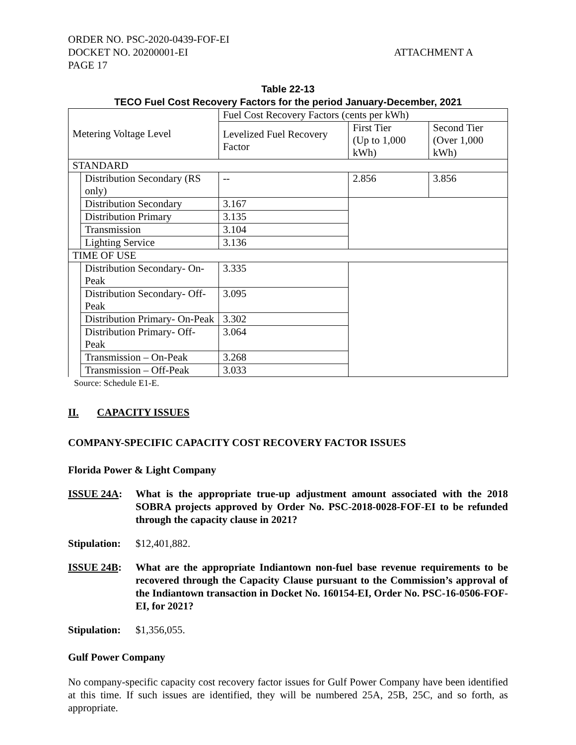ORDER NO. PSC-2020-0439-FOF-EI
DOCKET NO. 20200001-EI
PAGE 17
ATTACHMENT A
Table 22-13
TECO Fuel Cost Recovery Factors for the period January-December, 2021
| Metering Voltage Level | | Fuel Cost Recovery Factors (cents per kWh) | | |
| | | Levelized Fuel Recovery Factor | First Tier (Up to 1,000 kWh) | Second Tier (Over 1,000 kWh) |
| STANDARD | | | | |
| | Distribution Secondary (RS only) | -- | 2.856 | 3.856 |
| | Distribution Secondary | 3.167 | | |
| | Distribution Primary | 3.135 | | |
| | Transmission | 3.104 | | |
| | Lighting Service | 3.136 | | |
| TIME OF USE | | | | |
| | Distribution Secondary- On-Peak | 3.335 | | |
| | Distribution Secondary- Off-Peak | 3.095 | | |
| | Distribution Primary- On-Peak | 3.302 | | |
| | Distribution Primary- Off-Peak | 3.064 | | |
| | Transmission – On-Peak | 3.268 | | |
| | Transmission – Off-Peak | 3.033 | | |
Source: Schedule E1-E.
II. CAPACITY ISSUES
COMPANY-SPECIFIC CAPACITY COST RECOVERY FACTOR ISSUES
Florida Power & Light Company
ISSUE 24A: What is the appropriate true-up adjustment amount associated with the 2018 SOBRA projects approved by Order No. PSC-2018-0028-FOF-EI to be refunded through the capacity clause in 2021?
Stipulation:
$12,401,882.
ISSUE 24B: What are the appropriate Indiantown non-fuel base revenue requirements to be recovered through the Capacity Clause pursuant to the Commission’s approval of the Indiantown transaction in Docket No. 160154-EI, Order No. PSC-16-0506-FOF-EI, for 2021?
Stipulation:
$1,356,055.
Gulf Power Company
No company-specific capacity cost recovery factor issues for Gulf Power Company have been identified at this time. If such issues are identified, they will be numbered 25A, 25B, 25C, and so forth, as appropriate.